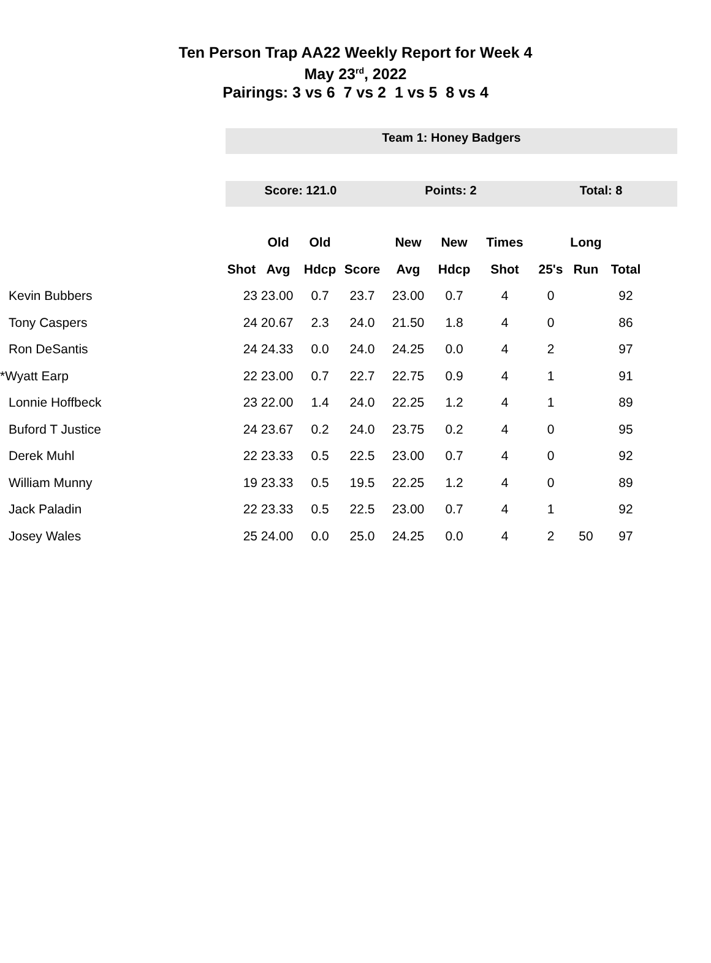Ten Person Trap AA22 Weekly Report for Week 4
May 23<sup>rd</sup>, 2022
Pairings: 3 vs 6 7 vs 2 1 vs 5 8 vs 4
Team 1: Honey Badgers
Score: 121.0 Points: 2 Total: 8
| | | Old | Old | | New | New | Times | | Long | |
| --- | --- | --- | --- | --- | --- | --- | --- | --- | --- | --- |
| | Shot | Avg | Hdcp | Score | Avg | Hdcp | Shot | 25's | Run | Total |
| Kevin Bubbers | 23 | 23.00 | 0.7 | 23.7 | 23.00 | 0.7 | 4 | 0 | | 92 |
| Tony Caspers | 24 | 20.67 | 2.3 | 24.0 | 21.50 | 1.8 | 4 | 0 | | 86 |
| Ron DeSantis | 24 | 24.33 | 0.0 | 24.0 | 24.25 | 0.0 | 4 | 2 | | 97 |
| *Wyatt Earp | 22 | 23.00 | 0.7 | 22.7 | 22.75 | 0.9 | 4 | 1 | | 91 |
| Lonnie Hoffbeck | 23 | 22.00 | 1.4 | 24.0 | 22.25 | 1.2 | 4 | 1 | | 89 |
| Buford T Justice | 24 | 23.67 | 0.2 | 24.0 | 23.75 | 0.2 | 4 | 0 | | 95 |
| Derek Muhl | 22 | 23.33 | 0.5 | 22.5 | 23.00 | 0.7 | 4 | 0 | | 92 |
| William Munny | 19 | 23.33 | 0.5 | 19.5 | 22.25 | 1.2 | 4 | 0 | | 89 |
| Jack Paladin | 22 | 23.33 | 0.5 | 22.5 | 23.00 | 0.7 | 4 | 1 | | 92 |
| Josey Wales | 25 | 24.00 | 0.0 | 25.0 | 24.25 | 0.0 | 4 | 2 | 50 | 97 |